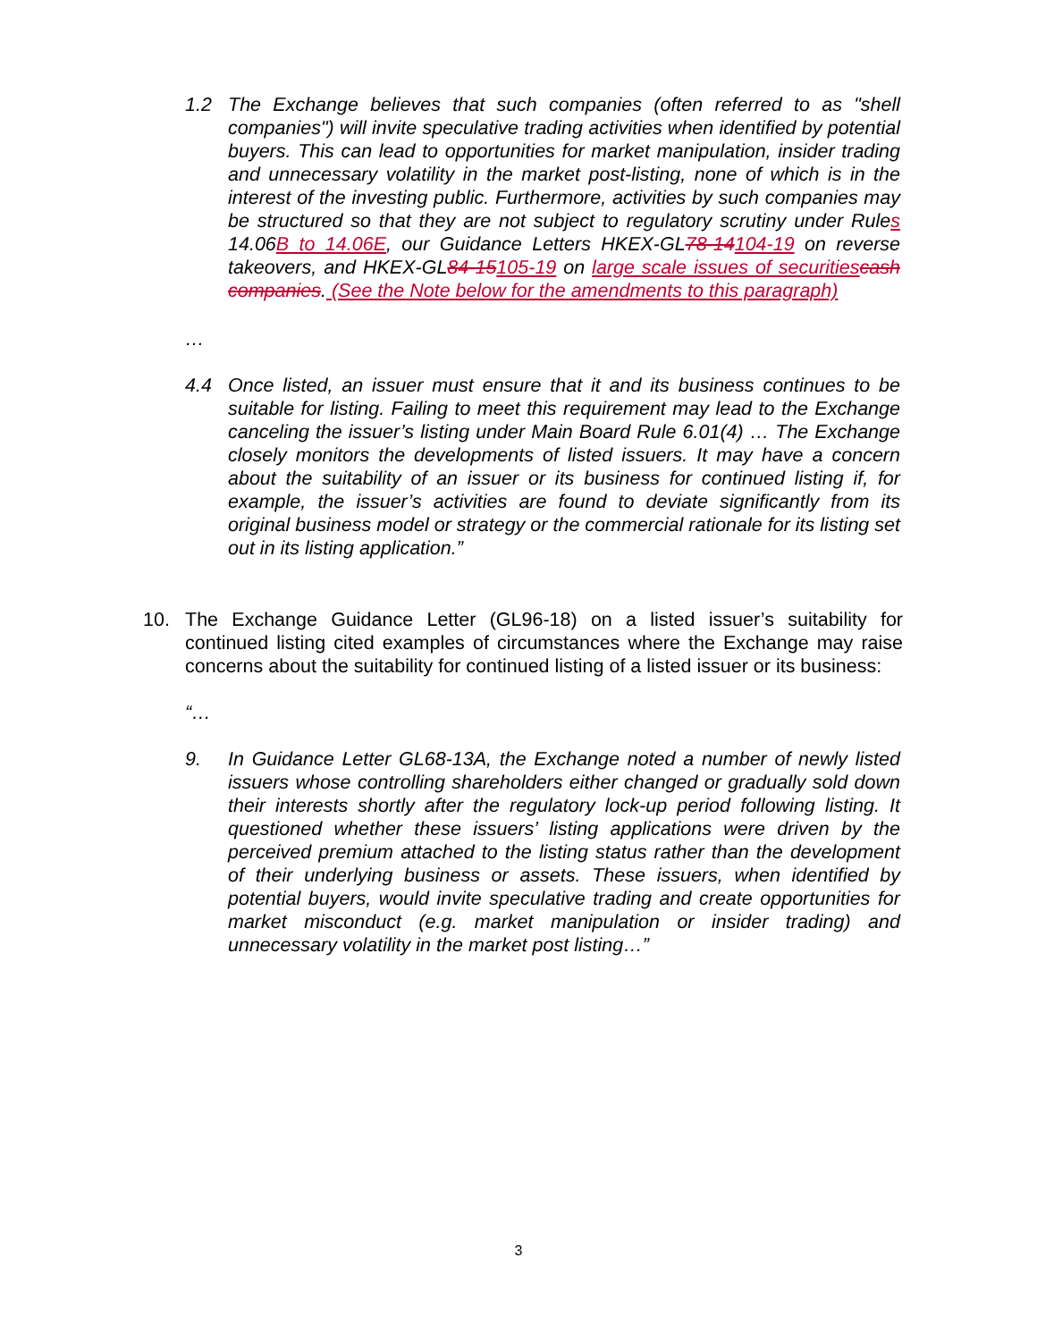1.2 The Exchange believes that such companies (often referred to as "shell companies") will invite speculative trading activities when identified by potential buyers. This can lead to opportunities for market manipulation, insider trading and unnecessary volatility in the market post-listing, none of which is in the interest of the investing public. Furthermore, activities by such companies may be structured so that they are not subject to regulatory scrutiny under Rules 14.06B to 14.06E, our Guidance Letters HKEX-GL78-14104-19 on reverse takeovers, and HKEX-GL84-15105-19 on large scale issues of securities cash companies. (See the Note below for the amendments to this paragraph)
…
4.4 Once listed, an issuer must ensure that it and its business continues to be suitable for listing. Failing to meet this requirement may lead to the Exchange canceling the issuer’s listing under Main Board Rule 6.01(4) … The Exchange closely monitors the developments of listed issuers. It may have a concern about the suitability of an issuer or its business for continued listing if, for example, the issuer’s activities are found to deviate significantly from its original business model or strategy or the commercial rationale for its listing set out in its listing application.”
10. The Exchange Guidance Letter (GL96-18) on a listed issuer’s suitability for continued listing cited examples of circumstances where the Exchange may raise concerns about the suitability for continued listing of a listed issuer or its business:
“…
9. In Guidance Letter GL68-13A, the Exchange noted a number of newly listed issuers whose controlling shareholders either changed or gradually sold down their interests shortly after the regulatory lock-up period following listing. It questioned whether these issuers’ listing applications were driven by the perceived premium attached to the listing status rather than the development of their underlying business or assets. These issuers, when identified by potential buyers, would invite speculative trading and create opportunities for market misconduct (e.g. market manipulation or insider trading) and unnecessary volatility in the market post listing…”
3